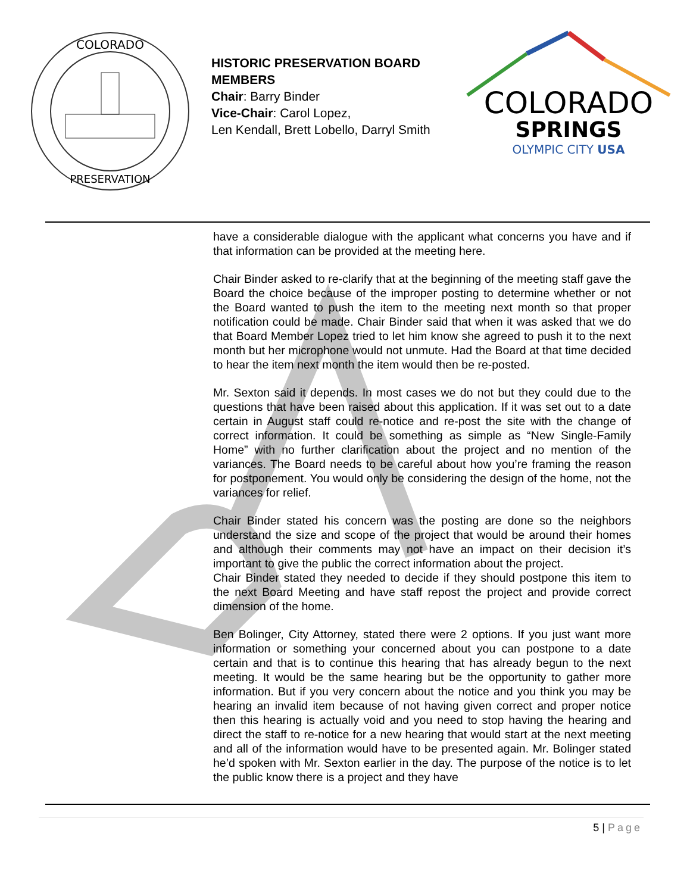COLORADO
PRESERVATION
HISTORIC PRESERVATION BOARD MEMBERS
Chair: Barry Binder
Vice-Chair: Carol Lopez,
Len Kendall, Brett Lobello, Darryl Smith
COLORADO
SPRINGS
OLYMPIC CITY USA
have a considerable dialogue with the applicant what concerns you have and if that information can be provided at the meeting here.
Chair Binder asked to re-clarify that at the beginning of the meeting staff gave the Board the choice because of the improper posting to determine whether or not the Board wanted to push the item to the meeting next month so that proper notification could be made. Chair Binder said that when it was asked that we do that Board Member Lopez tried to let him know she agreed to push it to the next month but her microphone would not unmute. Had the Board at that time decided to hear the item next month the item would then be re-posted.
Mr. Sexton said it depends. In most cases we do not but they could due to the questions that have been raised about this application. If it was set out to a date certain in August staff could re-notice and re-post the site with the change of correct information. It could be something as simple as “New Single-Family Home” with no further clarification about the project and no mention of the variances. The Board needs to be careful about how you’re framing the reason for postponement. You would only be considering the design of the home, not the variances for relief.
Chair Binder stated his concern was the posting are done so the neighbors understand the size and scope of the project that would be around their homes and although their comments may not have an impact on their decision it’s important to give the public the correct information about the project.
Chair Binder stated they needed to decide if they should postpone this item to the next Board Meeting and have staff repost the project and provide correct dimension of the home.
Ben Bolinger, City Attorney, stated there were 2 options. If you just want more information or something your concerned about you can postpone to a date certain and that is to continue this hearing that has already begun to the next meeting. It would be the same hearing but be the opportunity to gather more information. But if you very concern about the notice and you think you may be hearing an invalid item because of not having given correct and proper notice then this hearing is actually void and you need to stop having the hearing and direct the staff to re-notice for a new hearing that would start at the next meeting and all of the information would have to be presented again. Mr. Bolinger stated he’d spoken with Mr. Sexton earlier in the day. The purpose of the notice is to let the public know there is a project and they have
5 | Page